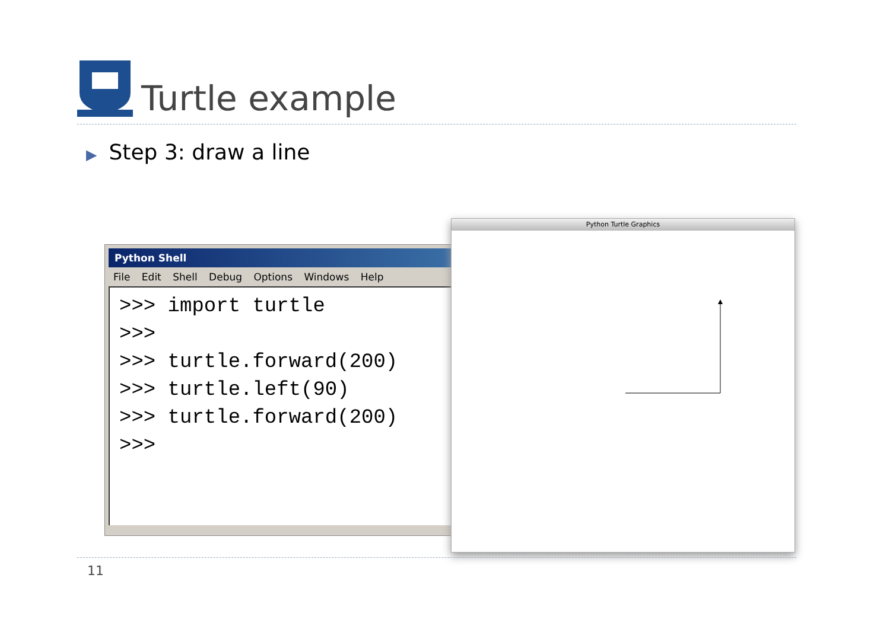Turtle example
▶ Step 3: draw a line
Python Shell
File Edit Shell Debug Options Windows Help
>>> import turtle >>> >>> turtle.forward(200) >>> turtle.left(90) >>> turtle.forward(200) >>>
Python Turtle Graphics
11